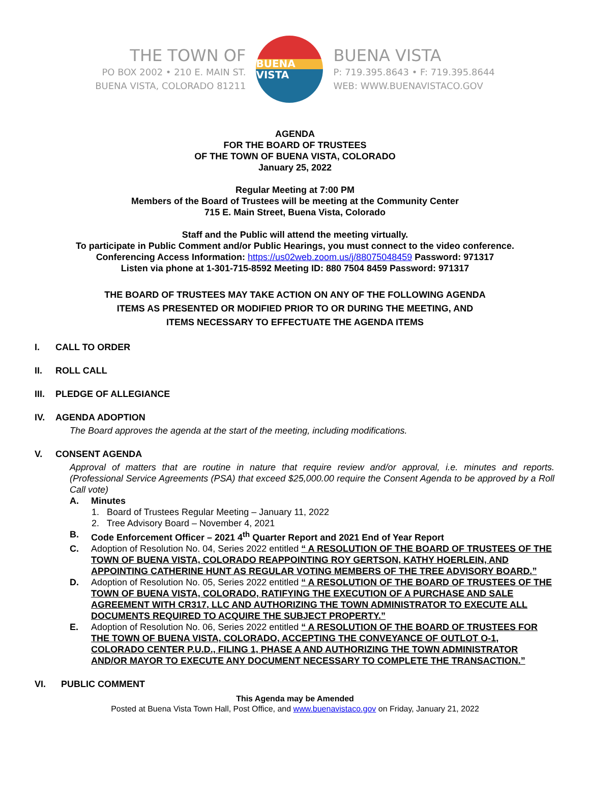THE TOWN OF
PO BOX 2002 • 210 E. MAIN ST.
BUENA VISTA, COLORADO 81211
BUENA VISTA
BUENA VISTA
P: 719.395.8643 • F: 719.395.8644
WEB: WWW.BUENAVISTACO.GOV
AGENDA
FOR THE BOARD OF TRUSTEES
OF THE TOWN OF BUENA VISTA, COLORADO
January 25, 2022
Regular Meeting at 7:00 PM
Members of the Board of Trustees will be meeting at the Community Center
715 E. Main Street, Buena Vista, Colorado
Staff and the Public will attend the meeting virtually.
To participate in Public Comment and/or Public Hearings, you must connect to the video conference.
Conferencing Access Information: https://us02web.zoom.us/j/88075048459 Password: 971317
Listen via phone at 1-301-715-8592 Meeting ID: 880 7504 8459 Password: 971317
THE BOARD OF TRUSTEES MAY TAKE ACTION ON ANY OF THE FOLLOWING AGENDA
ITEMS AS PRESENTED OR MODIFIED PRIOR TO OR DURING THE MEETING, AND
ITEMS NECESSARY TO EFFECTUATE THE AGENDA ITEMS
I. CALL TO ORDER
II. ROLL CALL
III. PLEDGE OF ALLEGIANCE
IV. AGENDA ADOPTION
The Board approves the agenda at the start of the meeting, including modifications.
V. CONSENT AGENDA
Approval of matters that are routine in nature that require review and/or approval, i.e. minutes and reports. (Professional Service Agreements (PSA) that exceed $25,000.00 require the Consent Agenda to be approved by a Roll Call vote)
A. Minutes
1. Board of Trustees Regular Meeting – January 11, 2022
2. Tree Advisory Board – November 4, 2021
B. Code Enforcement Officer – 2021 4<sup>th</sup> Quarter Report and 2021 End of Year Report
C. Adoption of Resolution No. 04, Series 2022 entitled “ A RESOLUTION OF THE BOARD OF TRUSTEES OF THE TOWN OF BUENA VISTA, COLORADO REAPPOINTING ROY GERTSON, KATHY HOERLEIN, AND APPOINTING CATHERINE HUNT AS REGULAR VOTING MEMBERS OF THE TREE ADVISORY BOARD.”
D. Adoption of Resolution No. 05, Series 2022 entitled “ A RESOLUTION OF THE BOARD OF TRUSTEES OF THE TOWN OF BUENA VISTA, COLORADO, RATIFYING THE EXECUTION OF A PURCHASE AND SALE AGREEMENT WITH CR317, LLC AND AUTHORIZING THE TOWN ADMINISTRATOR TO EXECUTE ALL DOCUMENTS REQUIRED TO ACQUIRE THE SUBJECT PROPERTY.”
E. Adoption of Resolution No. 06, Series 2022 entitled “ A RESOLUTION OF THE BOARD OF TRUSTEES FOR THE TOWN OF BUENA VISTA, COLORADO, ACCEPTING THE CONVEYANCE OF OUTLOT O-1, COLORADO CENTER P.U.D., FILING 1, PHASE A AND AUTHORIZING THE TOWN ADMINISTRATOR AND/OR MAYOR TO EXECUTE ANY DOCUMENT NECESSARY TO COMPLETE THE TRANSACTION.”
VI. PUBLIC COMMENT
This Agenda may be Amended
Posted at Buena Vista Town Hall, Post Office, and www.buenavistaco.gov on Friday, January 21, 2022